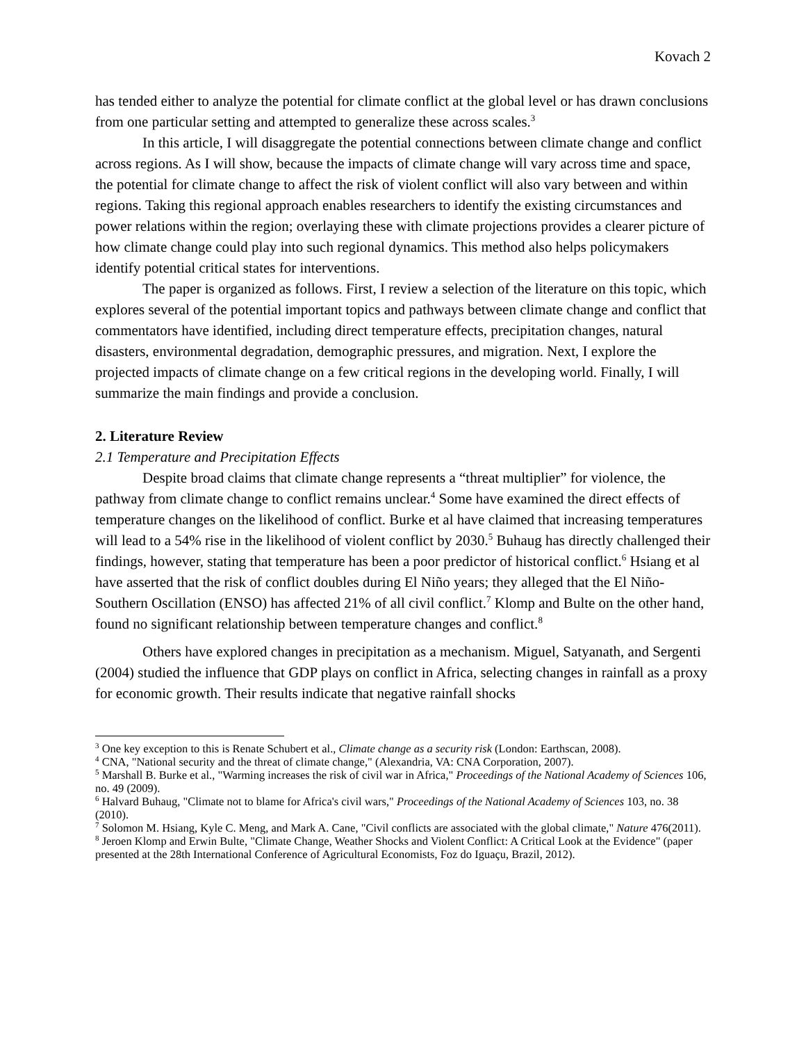Kovach 2
has tended either to analyze the potential for climate conflict at the global level or has drawn conclusions from one particular setting and attempted to generalize these across scales.<sup>3</sup>
In this article, I will disaggregate the potential connections between climate change and conflict across regions. As I will show, because the impacts of climate change will vary across time and space, the potential for climate change to affect the risk of violent conflict will also vary between and within regions. Taking this regional approach enables researchers to identify the existing circumstances and power relations within the region; overlaying these with climate projections provides a clearer picture of how climate change could play into such regional dynamics. This method also helps policymakers identify potential critical states for interventions.
The paper is organized as follows. First, I review a selection of the literature on this topic, which explores several of the potential important topics and pathways between climate change and conflict that commentators have identified, including direct temperature effects, precipitation changes, natural disasters, environmental degradation, demographic pressures, and migration. Next, I explore the projected impacts of climate change on a few critical regions in the developing world. Finally, I will summarize the main findings and provide a conclusion.
2. Literature Review
2.1 Temperature and Precipitation Effects
Despite broad claims that climate change represents a “threat multiplier” for violence, the pathway from climate change to conflict remains unclear.<sup>4</sup> Some have examined the direct effects of temperature changes on the likelihood of conflict. Burke et al have claimed that increasing temperatures will lead to a 54% rise in the likelihood of violent conflict by 2030.<sup>5</sup> Buhaug has directly challenged their findings, however, stating that temperature has been a poor predictor of historical conflict.<sup>6</sup> Hsiang et al have asserted that the risk of conflict doubles during El Niño years; they alleged that the El Niño-Southern Oscillation (ENSO) has affected 21% of all civil conflict.<sup>7</sup> Klomp and Bulte on the other hand, found no significant relationship between temperature changes and conflict.<sup>8</sup>
Others have explored changes in precipitation as a mechanism. Miguel, Satyanath, and Sergenti (2004) studied the influence that GDP plays on conflict in Africa, selecting changes in rainfall as a proxy for economic growth. Their results indicate that negative rainfall shocks
<sup>3</sup> One key exception to this is Renate Schubert et al., Climate change as a security risk (London: Earthscan, 2008).
<sup>4</sup> CNA, "National security and the threat of climate change," (Alexandria, VA: CNA Corporation, 2007).
<sup>5</sup> Marshall B. Burke et al., "Warming increases the risk of civil war in Africa," Proceedings of the National Academy of Sciences 106, no. 49 (2009).
<sup>6</sup> Halvard Buhaug, "Climate not to blame for Africa's civil wars," Proceedings of the National Academy of Sciences 103, no. 38 (2010).
<sup>7</sup> Solomon M. Hsiang, Kyle C. Meng, and Mark A. Cane, "Civil conflicts are associated with the global climate," Nature 476(2011).
<sup>8</sup> Jeroen Klomp and Erwin Bulte, "Climate Change, Weather Shocks and Violent Conflict: A Critical Look at the Evidence" (paper presented at the 28th International Conference of Agricultural Economists, Foz do Iguaçu, Brazil, 2012).